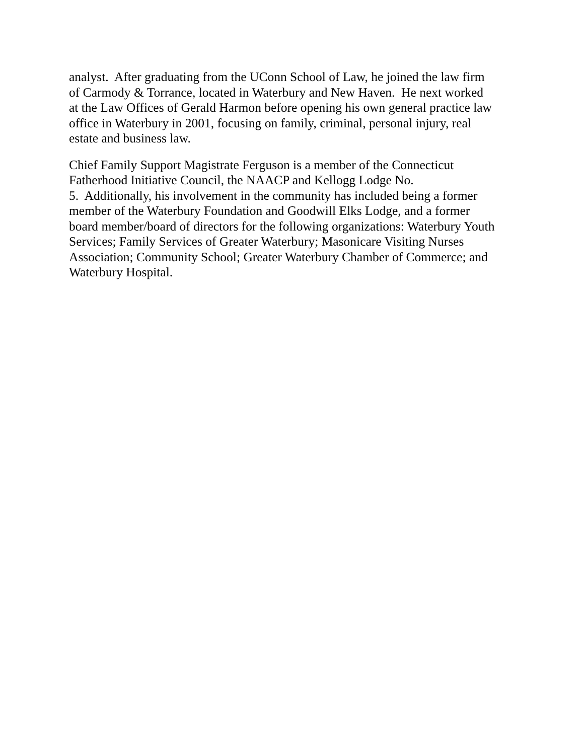analyst. After graduating from the UConn School of Law, he joined the law firm
of Carmody & Torrance, located in Waterbury and New Haven. He next worked
at the Law Offices of Gerald Harmon before opening his own general practice law
office in Waterbury in 2001, focusing on family, criminal, personal injury, real
estate and business law.
Chief Family Support Magistrate Ferguson is a member of the Connecticut
Fatherhood Initiative Council, the NAACP and Kellogg Lodge No.
5. Additionally, his involvement in the community has included being a former
member of the Waterbury Foundation and Goodwill Elks Lodge, and a former
board member/board of directors for the following organizations: Waterbury Youth
Services; Family Services of Greater Waterbury; Masonicare Visiting Nurses
Association; Community School; Greater Waterbury Chamber of Commerce; and
Waterbury Hospital.